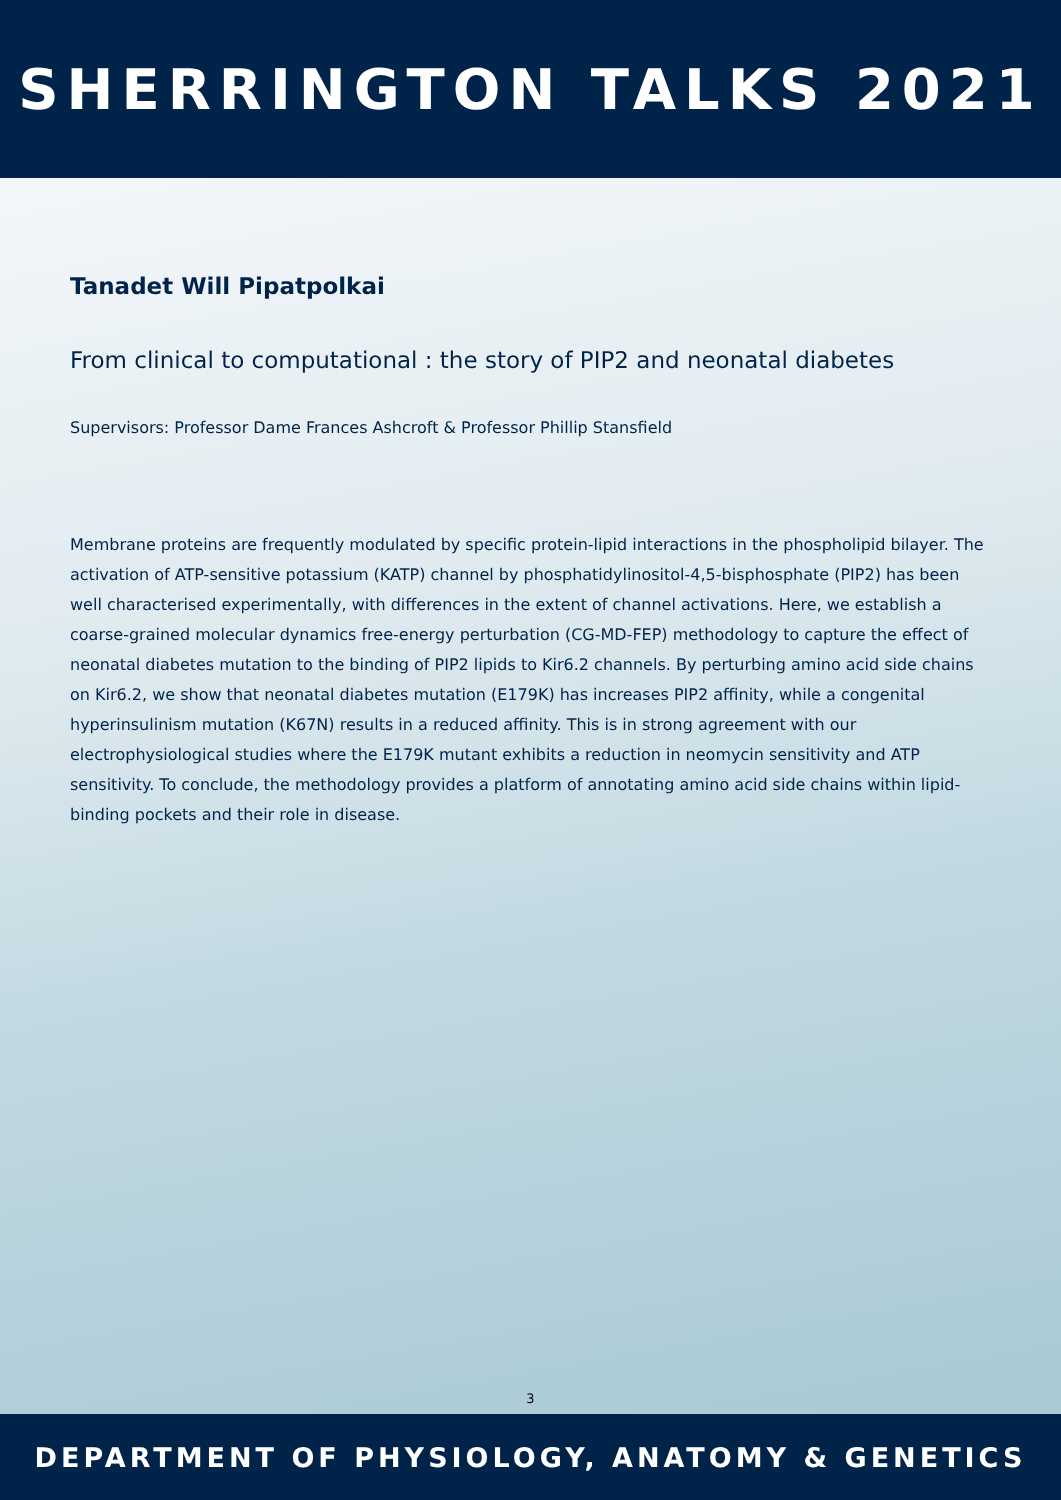SHERRINGTON TALKS 2021
Tanadet Will Pipatpolkai
From clinical to computational : the story of PIP2 and neonatal diabetes
Supervisors: Professor Dame Frances Ashcroft & Professor Phillip Stansfield
Membrane proteins are frequently modulated by specific protein-lipid interactions in the phospholipid bilayer. The activation of ATP-sensitive potassium (KATP) channel by phosphatidylinositol-4,5-bisphosphate (PIP2) has been well characterised experimentally, with differences in the extent of channel activations. Here, we establish a coarse-grained molecular dynamics free-energy perturbation (CG-MD-FEP) methodology to capture the effect of neonatal diabetes mutation to the binding of PIP2 lipids to Kir6.2 channels. By perturbing amino acid side chains on Kir6.2, we show that neonatal diabetes mutation (E179K) has increases PIP2 affinity, while a congenital hyperinsulinism mutation (K67N) results in a reduced affinity. This is in strong agreement with our electrophysiological studies where the E179K mutant exhibits a reduction in neomycin sensitivity and ATP sensitivity. To conclude, the methodology provides a platform of annotating amino acid side chains within lipid-binding pockets and their role in disease.
3
DEPARTMENT OF PHYSIOLOGY, ANATOMY & GENETICS